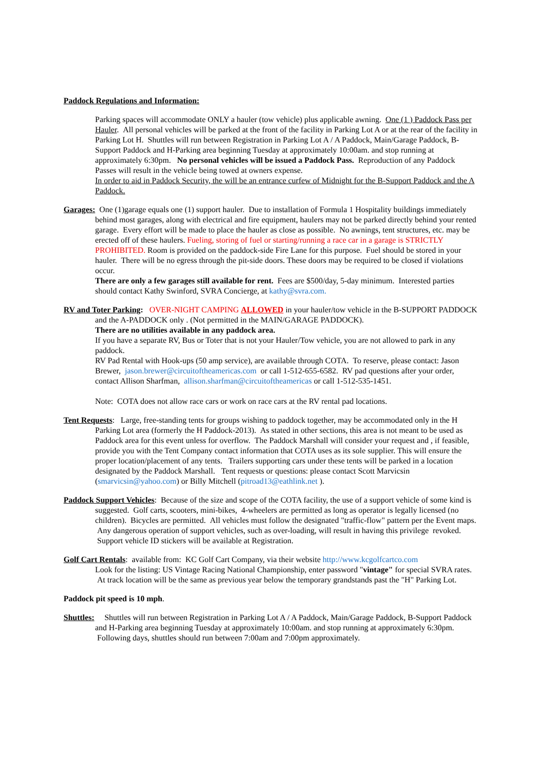Paddock Regulations and Information:
Parking spaces will accommodate ONLY a hauler (tow vehicle) plus applicable awning. One (1 ) Paddock Pass per Hauler. All personal vehicles will be parked at the front of the facility in Parking Lot A or at the rear of the facility in Parking Lot H. Shuttles will run between Registration in Parking Lot A / A Paddock, Main/Garage Paddock, B-Support Paddock and H-Parking area beginning Tuesday at approximately 10:00am. and stop running at approximately 6:30pm. No personal vehicles will be issued a Paddock Pass. Reproduction of any Paddock Passes will result in the vehicle being towed at owners expense.
In order to aid in Paddock Security, the will be an entrance curfew of Midnight for the B-Support Paddock and the A Paddock.
Garages: One (1)garage equals one (1) support hauler. Due to installation of Formula 1 Hospitality buildings immediately behind most garages, along with electrical and fire equipment, haulers may not be parked directly behind your rented garage. Every effort will be made to place the hauler as close as possible. No awnings, tent structures, etc. may be erected off of these haulers. Fueling, storing of fuel or starting/running a race car in a garage is STRICTLY PROHIBITED. Room is provided on the paddock-side Fire Lane for this purpose. Fuel should be stored in your hauler. There will be no egress through the pit-side doors. These doors may be required to be closed if violations occur.
There are only a few garages still available for rent. Fees are $500/day, 5-day minimum. Interested parties should contact Kathy Swinford, SVRA Concierge, at kathy@svra.com.
RV and Toter Parking: OVER-NIGHT CAMPING ALLOWED in your hauler/tow vehicle in the B-SUPPORT PADDOCK and the A-PADDOCK only . (Not permitted in the MAIN/GARAGE PADDOCK).
There are no utilities available in any paddock area.
If you have a separate RV, Bus or Toter that is not your Hauler/Tow vehicle, you are not allowed to park in any paddock.
RV Pad Rental with Hook-ups (50 amp service), are available through COTA. To reserve, please contact: Jason Brewer, jason.brewer@circuitoftheamericas.com or call 1-512-655-6582. RV pad questions after your order, contact Allison Sharfman, allison.sharfman@circuitoftheamericas or call 1-512-535-1451.
Note: COTA does not allow race cars or work on race cars at the RV rental pad locations.
Tent Requests: Large, free-standing tents for groups wishing to paddock together, may be accommodated only in the H Parking Lot area (formerly the H Paddock-2013). As stated in other sections, this area is not meant to be used as Paddock area for this event unless for overflow. The Paddock Marshall will consider your request and , if feasible, provide you with the Tent Company contact information that COTA uses as its sole supplier. This will ensure the proper location/placement of any tents. Trailers supporting cars under these tents will be parked in a location designated by the Paddock Marshall. Tent requests or questions: please contact Scott Marvicsin (smarvicsin@yahoo.com) or Billy Mitchell (pitroad13@eathlink.net ).
Paddock Support Vehicles: Because of the size and scope of the COTA facility, the use of a support vehicle of some kind is suggested. Golf carts, scooters, mini-bikes, 4-wheelers are permitted as long as operator is legally licensed (no children). Bicycles are permitted. All vehicles must follow the designated "traffic-flow" pattern per the Event maps. Any dangerous operation of support vehicles, such as over-loading, will result in having this privilege revoked. Support vehicle ID stickers will be available at Registration.
Golf Cart Rentals: available from: KC Golf Cart Company, via their website http://www.kcgolfcartco.com
Look for the listing: US Vintage Racing National Championship, enter password "vintage" for special SVRA rates. At track location will be the same as previous year below the temporary grandstands past the "H" Parking Lot.
Paddock pit speed is 10 mph.
Shuttles: Shuttles will run between Registration in Parking Lot A / A Paddock, Main/Garage Paddock, B-Support Paddock and H-Parking area beginning Tuesday at approximately 10:00am. and stop running at approximately 6:30pm. Following days, shuttles should run between 7:00am and 7:00pm approximately.